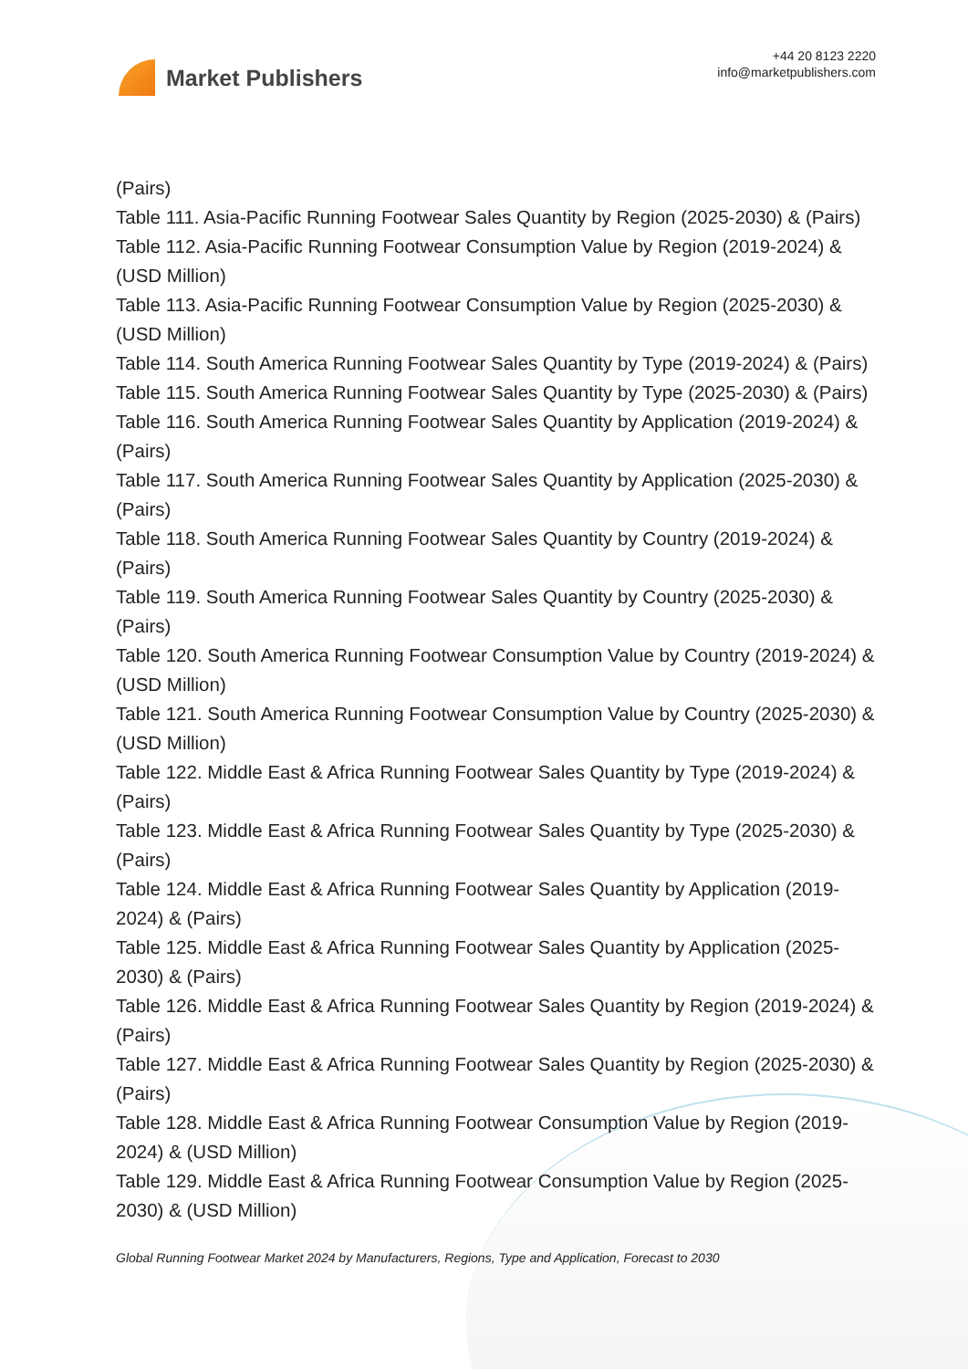Market Publishers
+44 20 8123 2220
info@marketpublishers.com
(Pairs)
Table 111. Asia-Pacific Running Footwear Sales Quantity by Region (2025-2030) & (Pairs)
Table 112. Asia-Pacific Running Footwear Consumption Value by Region (2019-2024) & (USD Million)
Table 113. Asia-Pacific Running Footwear Consumption Value by Region (2025-2030) & (USD Million)
Table 114. South America Running Footwear Sales Quantity by Type (2019-2024) & (Pairs)
Table 115. South America Running Footwear Sales Quantity by Type (2025-2030) & (Pairs)
Table 116. South America Running Footwear Sales Quantity by Application (2019-2024) & (Pairs)
Table 117. South America Running Footwear Sales Quantity by Application (2025-2030) & (Pairs)
Table 118. South America Running Footwear Sales Quantity by Country (2019-2024) & (Pairs)
Table 119. South America Running Footwear Sales Quantity by Country (2025-2030) & (Pairs)
Table 120. South America Running Footwear Consumption Value by Country (2019-2024) & (USD Million)
Table 121. South America Running Footwear Consumption Value by Country (2025-2030) & (USD Million)
Table 122. Middle East & Africa Running Footwear Sales Quantity by Type (2019-2024) & (Pairs)
Table 123. Middle East & Africa Running Footwear Sales Quantity by Type (2025-2030) & (Pairs)
Table 124. Middle East & Africa Running Footwear Sales Quantity by Application (2019-2024) & (Pairs)
Table 125. Middle East & Africa Running Footwear Sales Quantity by Application (2025-2030) & (Pairs)
Table 126. Middle East & Africa Running Footwear Sales Quantity by Region (2019-2024) & (Pairs)
Table 127. Middle East & Africa Running Footwear Sales Quantity by Region (2025-2030) & (Pairs)
Table 128. Middle East & Africa Running Footwear Consumption Value by Region (2019-2024) & (USD Million)
Table 129. Middle East & Africa Running Footwear Consumption Value by Region (2025-2030) & (USD Million)
Global Running Footwear Market 2024 by Manufacturers, Regions, Type and Application, Forecast to 2030